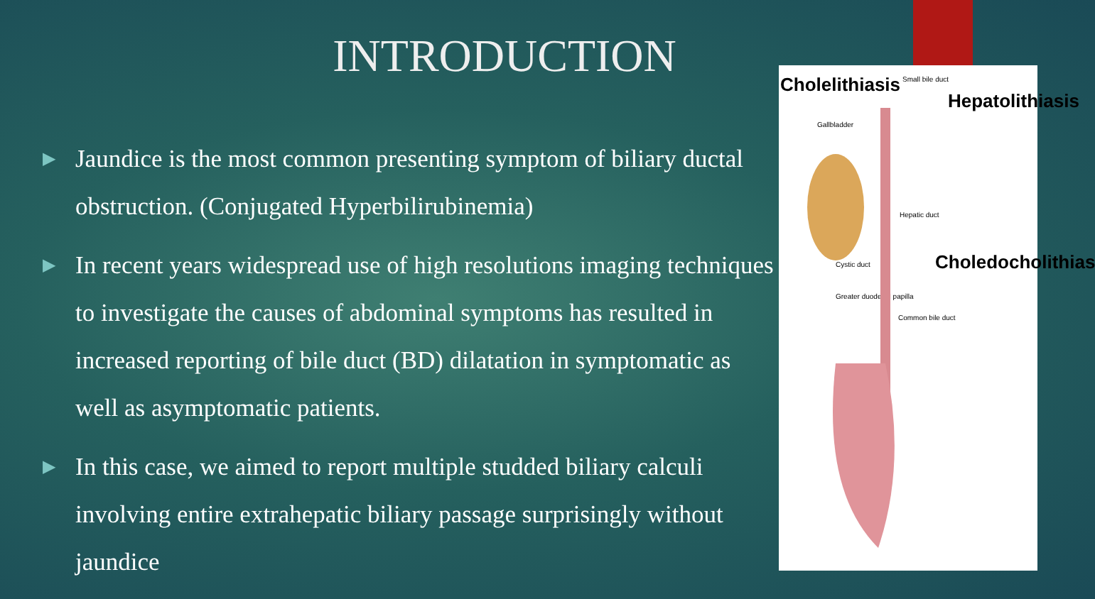INTRODUCTION
▶ Jaundice is the most common presenting symptom of biliary ductal obstruction. (Conjugated Hyperbilirubinemia)
▶ In recent years widespread use of high resolutions imaging techniques to investigate the causes of abdominal symptoms has resulted in increased reporting of bile duct (BD) dilatation in symptomatic as well as asymptomatic patients.
▶ In this case, we aimed to report multiple studded biliary calculi involving entire extrahepatic biliary passage surprisingly without jaundice
Cholelithiasis Small bile duct
Hepatolithiasis
Gallbladder
Hepatic duct
Cystic duct Choledocholithias
Greater duodenal papilla
Common bile duct